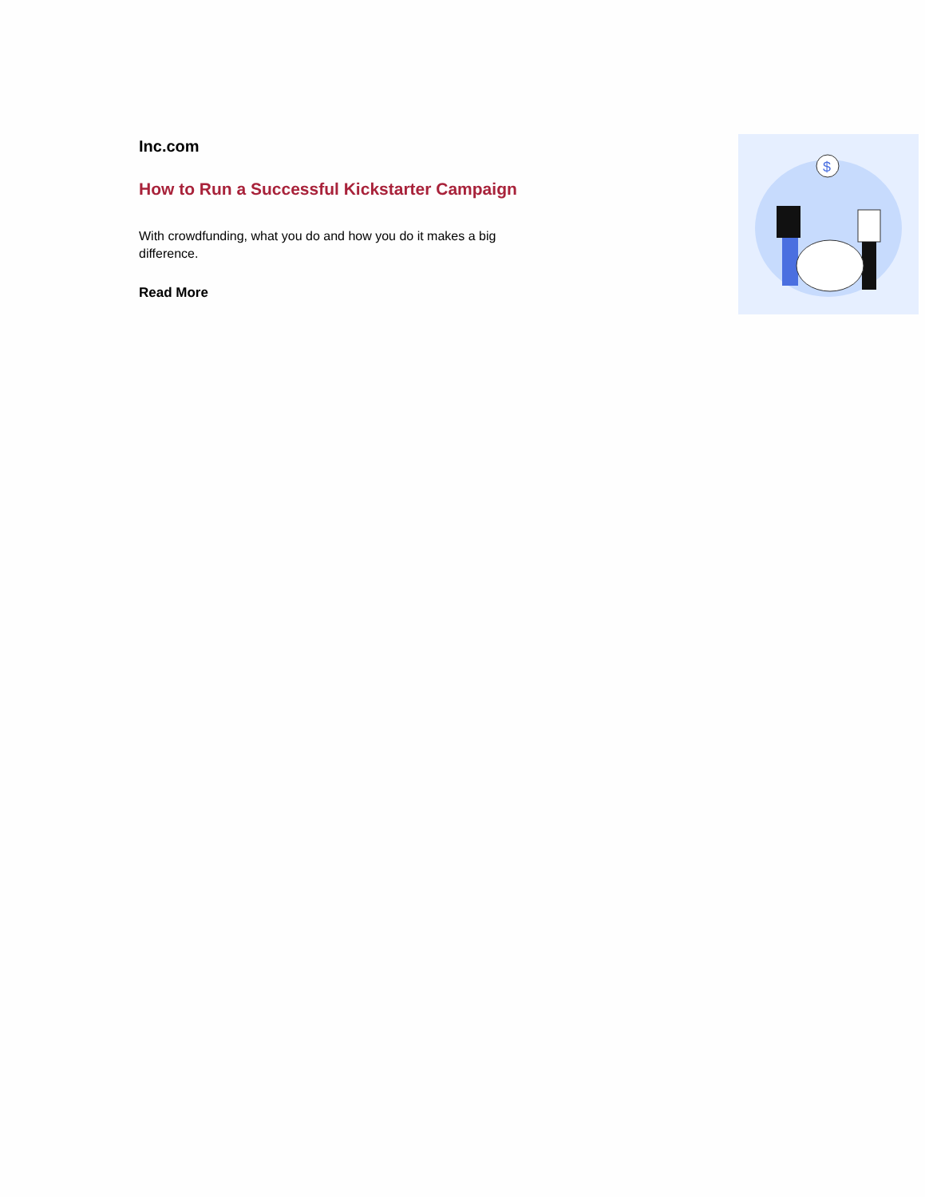Inc.com
How to Run a Successful Kickstarter Campaign
With crowdfunding, what you do and how you do it makes a big difference.
Read More
$